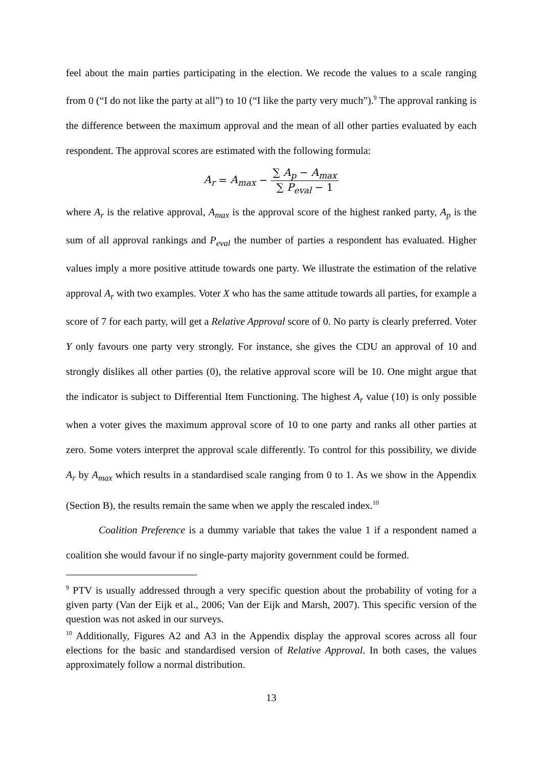feel about the main parties participating in the election. We recode the values to a scale ranging from 0 (“I do not like the party at all”) to 10 (“I like the party very much”).<sup>9</sup> The approval ranking is the difference between the maximum approval and the mean of all other parties evaluated by each respondent. The approval scores are estimated with the following formula:
A<sub>r</sub> = A<sub>max</sub> − ∑ A<sub>p</sub> − A<sub>max</sub> ∑ P<sub>eval</sub> − 1
where A<sub>r</sub> is the relative approval, A<sub>max</sub> is the approval score of the highest ranked party, A<sub>p</sub> is the sum of all approval rankings and P<sub>eval</sub> the number of parties a respondent has evaluated. Higher values imply a more positive attitude towards one party. We illustrate the estimation of the relative approval A<sub>r</sub> with two examples. Voter X who has the same attitude towards all parties, for example a score of 7 for each party, will get a Relative Approval score of 0. No party is clearly preferred. Voter Y only favours one party very strongly. For instance, she gives the CDU an approval of 10 and strongly dislikes all other parties (0), the relative approval score will be 10. One might argue that the indicator is subject to Differential Item Functioning. The highest A<sub>r</sub> value (10) is only possible when a voter gives the maximum approval score of 10 to one party and ranks all other parties at zero. Some voters interpret the approval scale differently. To control for this possibility, we divide A<sub>r</sub> by A<sub>max</sub> which results in a standardised scale ranging from 0 to 1. As we show in the Appendix (Section B), the results remain the same when we apply the rescaled index.<sup>10</sup>
Coalition Preference is a dummy variable that takes the value 1 if a respondent named a coalition she would favour if no single-party majority government could be formed.
<sup>9</sup> PTV is usually addressed through a very specific question about the probability of voting for a given party (Van der Eijk et al., 2006; Van der Eijk and Marsh, 2007). This specific version of the question was not asked in our surveys.
<sup>10</sup> Additionally, Figures A2 and A3 in the Appendix display the approval scores across all four elections for the basic and standardised version of Relative Approval. In both cases, the values approximately follow a normal distribution.
13